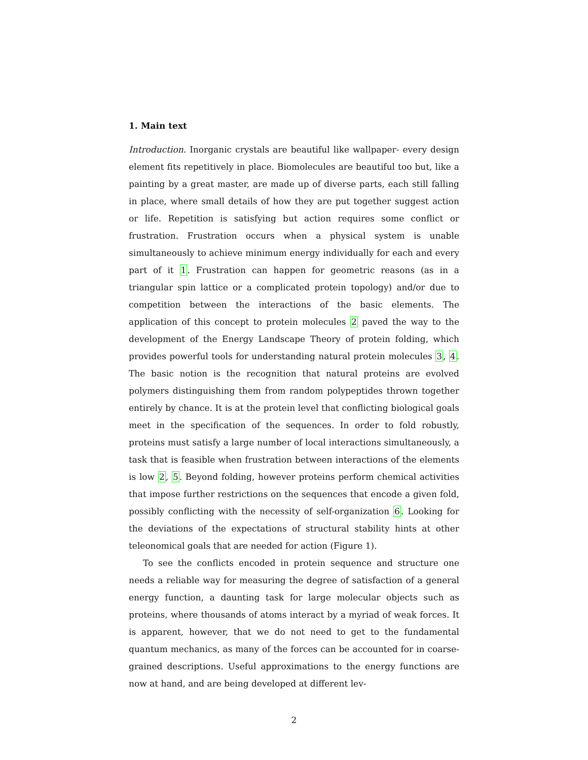1. Main text
Introduction. Inorganic crystals are beautiful like wallpaper- every design element fits repetitively in place. Biomolecules are beautiful too but, like a painting by a great master, are made up of diverse parts, each still falling in place, where small details of how they are put together suggest action or life. Repetition is satisfying but action requires some conflict or frustration. Frustration occurs when a physical system is unable simultaneously to achieve minimum energy individually for each and every part of it 1. Frustration can happen for geometric reasons (as in a triangular spin lattice or a complicated protein topology) and/or due to competition between the interactions of the basic elements. The application of this concept to protein molecules 2 paved the way to the development of the Energy Landscape Theory of protein folding, which provides powerful tools for understanding natural protein molecules 3, 4. The basic notion is the recognition that natural proteins are evolved polymers distinguishing them from random polypeptides thrown together entirely by chance. It is at the protein level that conflicting biological goals meet in the specification of the sequences. In order to fold robustly, proteins must satisfy a large number of local interactions simultaneously, a task that is feasible when frustration between interactions of the elements is low 2, 5. Beyond folding, however proteins perform chemical activities that impose further restrictions on the sequences that encode a given fold, possibly conflicting with the necessity of self-organization 6. Looking for the deviations of the expectations of structural stability hints at other teleonomical goals that are needed for action (Figure 1).
To see the conflicts encoded in protein sequence and structure one needs a reliable way for measuring the degree of satisfaction of a general energy function, a daunting task for large molecular objects such as proteins, where thousands of atoms interact by a myriad of weak forces. It is apparent, however, that we do not need to get to the fundamental quantum mechanics, as many of the forces can be accounted for in coarse-grained descriptions. Useful approximations to the energy functions are now at hand, and are being developed at different lev-
2